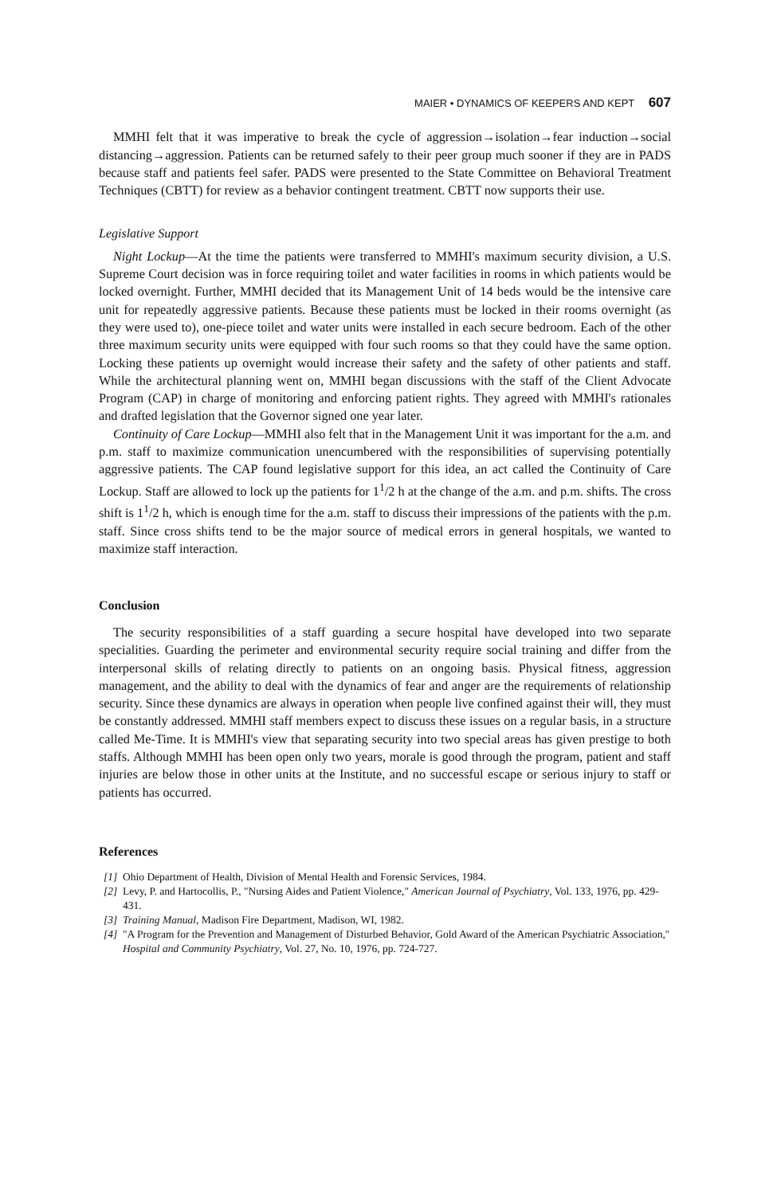MAIER • DYNAMICS OF KEEPERS AND KEPT 607
MMHI felt that it was imperative to break the cycle of aggression→isolation→fear induction→social distancing→aggression. Patients can be returned safely to their peer group much sooner if they are in PADS because staff and patients feel safer. PADS were presented to the State Committee on Behavioral Treatment Techniques (CBTT) for review as a behavior contingent treatment. CBTT now supports their use.
Legislative Support
Night Lockup—At the time the patients were transferred to MMHI's maximum security division, a U.S. Supreme Court decision was in force requiring toilet and water facilities in rooms in which patients would be locked overnight. Further, MMHI decided that its Management Unit of 14 beds would be the intensive care unit for repeatedly aggressive patients. Because these patients must be locked in their rooms overnight (as they were used to), one-piece toilet and water units were installed in each secure bedroom. Each of the other three maximum security units were equipped with four such rooms so that they could have the same option. Locking these patients up overnight would increase their safety and the safety of other patients and staff. While the architectural planning went on, MMHI began discussions with the staff of the Client Advocate Program (CAP) in charge of monitoring and enforcing patient rights. They agreed with MMHI's rationales and drafted legislation that the Governor signed one year later.
Continuity of Care Lockup—MMHI also felt that in the Management Unit it was important for the a.m. and p.m. staff to maximize communication unencumbered with the responsibilities of supervising potentially aggressive patients. The CAP found legislative support for this idea, an act called the Continuity of Care Lockup. Staff are allowed to lock up the patients for 1<sup>1</sup>/2 h at the change of the a.m. and p.m. shifts. The cross shift is 1<sup>1</sup>/2 h, which is enough time for the a.m. staff to discuss their impressions of the patients with the p.m. staff. Since cross shifts tend to be the major source of medical errors in general hospitals, we wanted to maximize staff interaction.
Conclusion
The security responsibilities of a staff guarding a secure hospital have developed into two separate specialities. Guarding the perimeter and environmental security require social training and differ from the interpersonal skills of relating directly to patients on an ongoing basis. Physical fitness, aggression management, and the ability to deal with the dynamics of fear and anger are the requirements of relationship security. Since these dynamics are always in operation when people live confined against their will, they must be constantly addressed. MMHI staff members expect to discuss these issues on a regular basis, in a structure called Me-Time. It is MMHI's view that separating security into two special areas has given prestige to both staffs. Although MMHI has been open only two years, morale is good through the program, patient and staff injuries are below those in other units at the Institute, and no successful escape or serious injury to staff or patients has occurred.
References
[1] Ohio Department of Health, Division of Mental Health and Forensic Services, 1984.
[2] Levy, P. and Hartocollis, P., "Nursing Aides and Patient Violence," American Journal of Psychiatry, Vol. 133, 1976, pp. 429-431.
[3] Training Manual, Madison Fire Department, Madison, WI, 1982.
[4] "A Program for the Prevention and Management of Disturbed Behavior, Gold Award of the American Psychiatric Association," Hospital and Community Psychiatry, Vol. 27, No. 10, 1976, pp. 724-727.